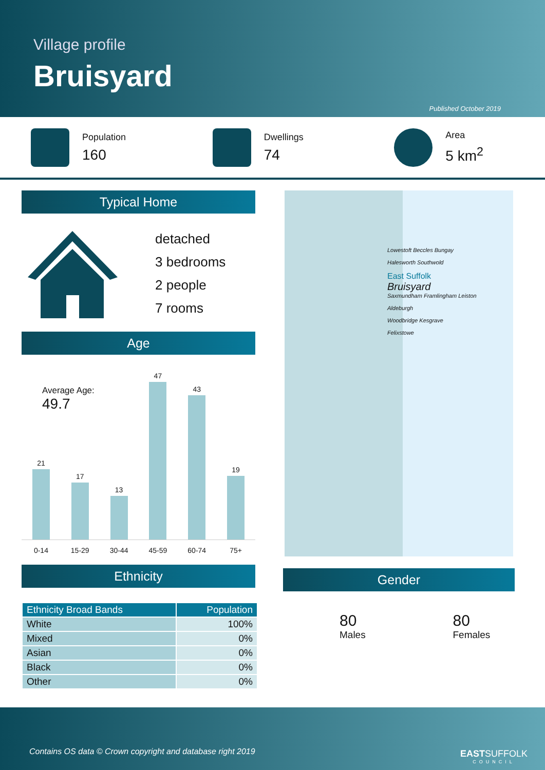Village profile
Bruisyard
Published October 2019
Population
160
Dwellings
74
Area
5 km<sup>2</sup>
Typical Home
detached
3 bedrooms
2 people
7 rooms
Age
Average Age:
49.7
21
17
13
47
43
19
0-14 15-29 30-44 45-59 60-74 75+
Ethnicity
| Ethnicity Broad Bands | Population |
| --- | --- |
| White | 100% |
| Mixed | 0% |
| Asian | 0% |
| Black | 0% |
| Other | 0% |
Lowestoft Beccles Bungay
Halesworth Southwold
East Suffolk
Bruisyard
Saxmundham Framlingham Leiston
Aldeburgh
Woodbridge Kesgrave
Felixstowe
Gender
80
Males
80
Females
Contains OS data © Crown copyright and database right 2019
EASTSUFFOLK
COUNCIL